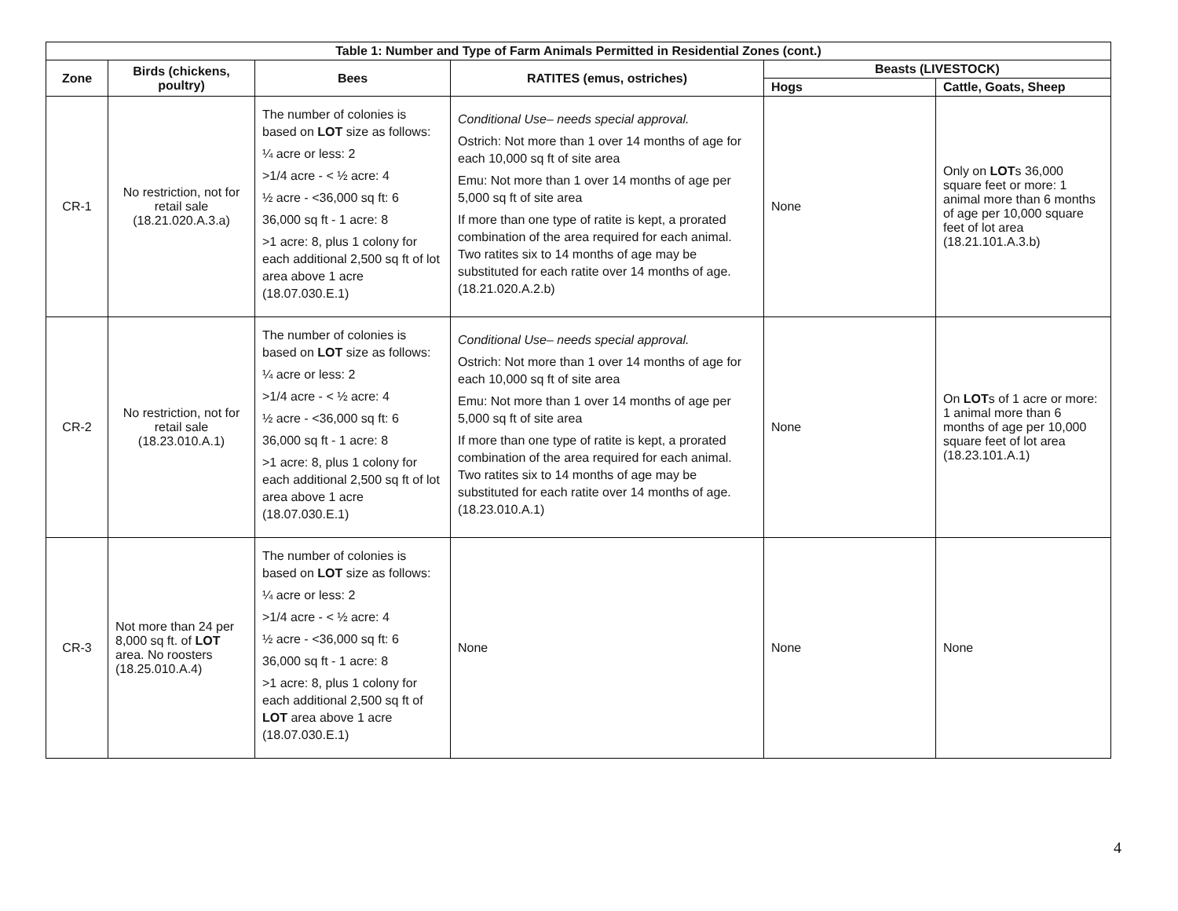| Table 1: Number and Type of Farm Animals Permitted in Residential Zones (cont.) | | | | | |
| --- | --- | --- | --- | --- | --- |
| Zone | Birds (chickens, poultry) | Bees | RATITES (emus, ostriches) | Beasts (LIVESTOCK) | |
| | | | | Hogs | Cattle, Goats, Sheep |
| CR-1 | No restriction, not for retail sale (18.21.020.A.3.a) | The number of colonies is based on LOT size as follows: ¼ acre or less: 2 >1/4 acre - < ½ acre: 4 ½ acre - <36,000 sq ft: 6 36,000 sq ft - 1 acre: 8 >1 acre: 8, plus 1 colony for each additional 2,500 sq ft of lot area above 1 acre (18.07.030.E.1) | Conditional Use– needs special approval. Ostrich: Not more than 1 over 14 months of age for each 10,000 sq ft of site area Emu: Not more than 1 over 14 months of age per 5,000 sq ft of site area If more than one type of ratite is kept, a prorated combination of the area required for each animal. Two ratites six to 14 months of age may be substituted for each ratite over 14 months of age. (18.21.020.A.2.b) | None | Only on LOT s 36,000 square feet or more: 1 animal more than 6 months of age per 10,000 square feet of lot area (18.21.101.A.3.b) |
| CR-2 | No restriction, not for retail sale (18.23.010.A.1) | The number of colonies is based on LOT size as follows: ¼ acre or less: 2 >1/4 acre - < ½ acre: 4 ½ acre - <36,000 sq ft: 6 36,000 sq ft - 1 acre: 8 >1 acre: 8, plus 1 colony for each additional 2,500 sq ft of lot area above 1 acre (18.07.030.E.1) | Conditional Use– needs special approval. Ostrich: Not more than 1 over 14 months of age for each 10,000 sq ft of site area Emu: Not more than 1 over 14 months of age per 5,000 sq ft of site area If more than one type of ratite is kept, a prorated combination of the area required for each animal. Two ratites six to 14 months of age may be substituted for each ratite over 14 months of age. (18.23.010.A.1) | None | On LOT s of 1 acre or more: 1 animal more than 6 months of age per 10,000 square feet of lot area (18.23.101.A.1) |
| CR-3 | Not more than 24 per 8,000 sq ft. of LOT area. No roosters (18.25.010.A.4) | The number of colonies is based on LOT size as follows: ¼ acre or less: 2 >1/4 acre - < ½ acre: 4 ½ acre - <36,000 sq ft: 6 36,000 sq ft - 1 acre: 8 >1 acre: 8, plus 1 colony for each additional 2,500 sq ft of LOT area above 1 acre (18.07.030.E.1) | None | None | None |
4